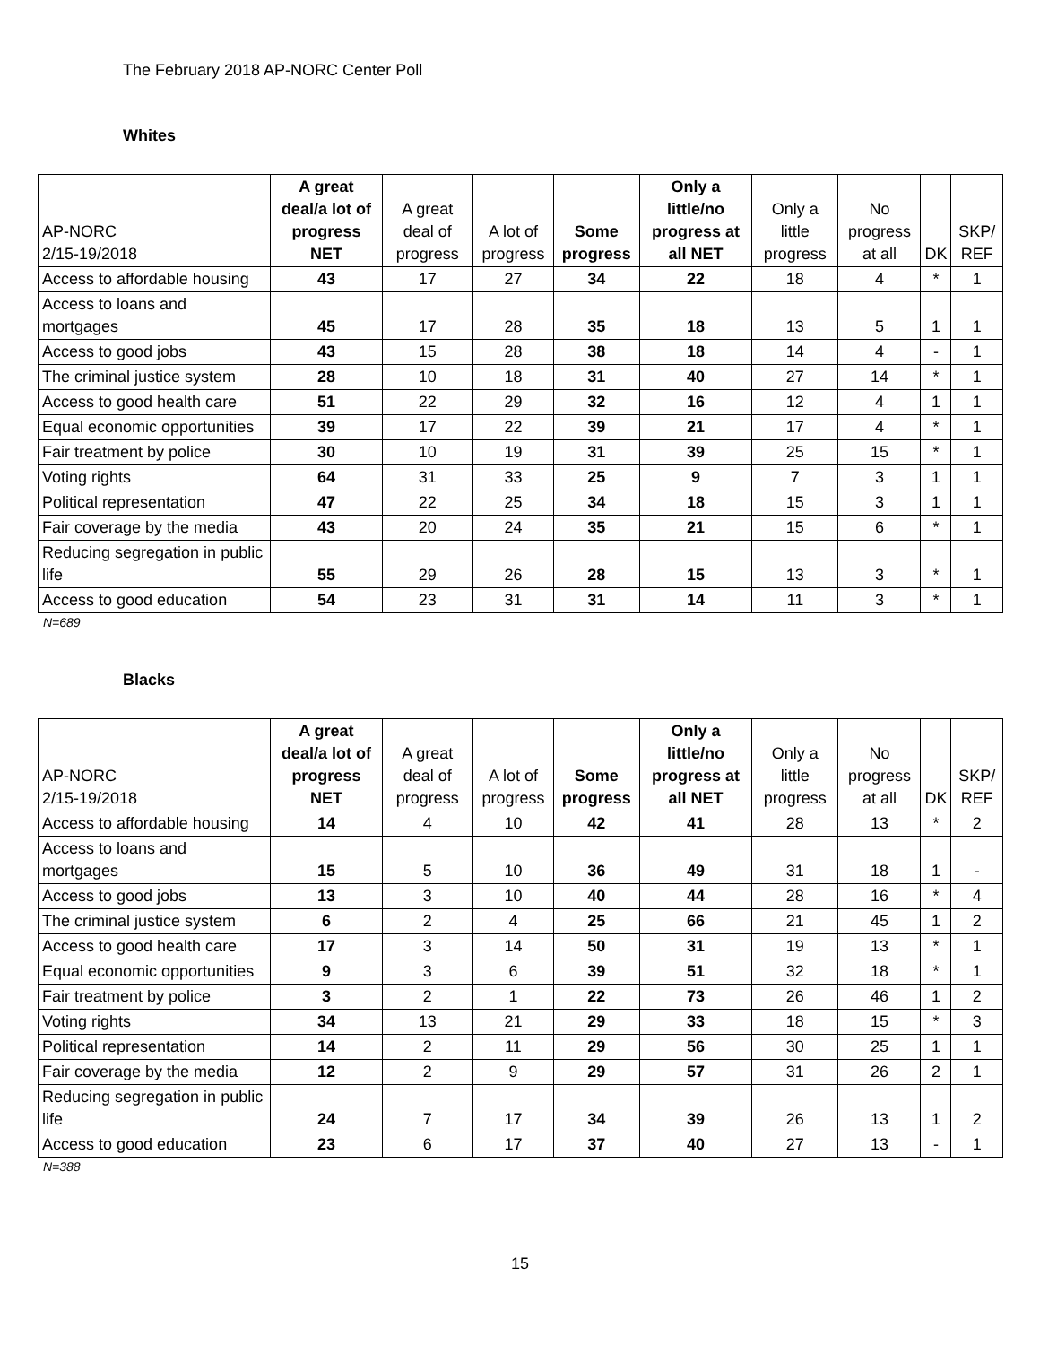The February 2018 AP-NORC Center Poll
Whites
| AP-NORC 2/15-19/2018 | A great deal/a lot of progress NET | A great deal of progress | A lot of progress | Some progress | Only a little/no progress at all NET | Only a little progress | No progress at all | DK | SKP/ REF |
| --- | --- | --- | --- | --- | --- | --- | --- | --- | --- |
| Access to affordable housing | 43 | 17 | 27 | 34 | 22 | 18 | 4 | * | 1 |
| Access to loans and mortgages | 45 | 17 | 28 | 35 | 18 | 13 | 5 | 1 | 1 |
| Access to good jobs | 43 | 15 | 28 | 38 | 18 | 14 | 4 | - | 1 |
| The criminal justice system | 28 | 10 | 18 | 31 | 40 | 27 | 14 | * | 1 |
| Access to good health care | 51 | 22 | 29 | 32 | 16 | 12 | 4 | 1 | 1 |
| Equal economic opportunities | 39 | 17 | 22 | 39 | 21 | 17 | 4 | * | 1 |
| Fair treatment by police | 30 | 10 | 19 | 31 | 39 | 25 | 15 | * | 1 |
| Voting rights | 64 | 31 | 33 | 25 | 9 | 7 | 3 | 1 | 1 |
| Political representation | 47 | 22 | 25 | 34 | 18 | 15 | 3 | 1 | 1 |
| Fair coverage by the media | 43 | 20 | 24 | 35 | 21 | 15 | 6 | * | 1 |
| Reducing segregation in public life | 55 | 29 | 26 | 28 | 15 | 13 | 3 | * | 1 |
| Access to good education | 54 | 23 | 31 | 31 | 14 | 11 | 3 | * | 1 |
N=689
Blacks
| AP-NORC 2/15-19/2018 | A great deal/a lot of progress NET | A great deal of progress | A lot of progress | Some progress | Only a little/no progress at all NET | Only a little progress | No progress at all | DK | SKP/ REF |
| --- | --- | --- | --- | --- | --- | --- | --- | --- | --- |
| Access to affordable housing | 14 | 4 | 10 | 42 | 41 | 28 | 13 | * | 2 |
| Access to loans and mortgages | 15 | 5 | 10 | 36 | 49 | 31 | 18 | 1 | - |
| Access to good jobs | 13 | 3 | 10 | 40 | 44 | 28 | 16 | * | 4 |
| The criminal justice system | 6 | 2 | 4 | 25 | 66 | 21 | 45 | 1 | 2 |
| Access to good health care | 17 | 3 | 14 | 50 | 31 | 19 | 13 | * | 1 |
| Equal economic opportunities | 9 | 3 | 6 | 39 | 51 | 32 | 18 | * | 1 |
| Fair treatment by police | 3 | 2 | 1 | 22 | 73 | 26 | 46 | 1 | 2 |
| Voting rights | 34 | 13 | 21 | 29 | 33 | 18 | 15 | * | 3 |
| Political representation | 14 | 2 | 11 | 29 | 56 | 30 | 25 | 1 | 1 |
| Fair coverage by the media | 12 | 2 | 9 | 29 | 57 | 31 | 26 | 2 | 1 |
| Reducing segregation in public life | 24 | 7 | 17 | 34 | 39 | 26 | 13 | 1 | 2 |
| Access to good education | 23 | 6 | 17 | 37 | 40 | 27 | 13 | - | 1 |
N=388
15